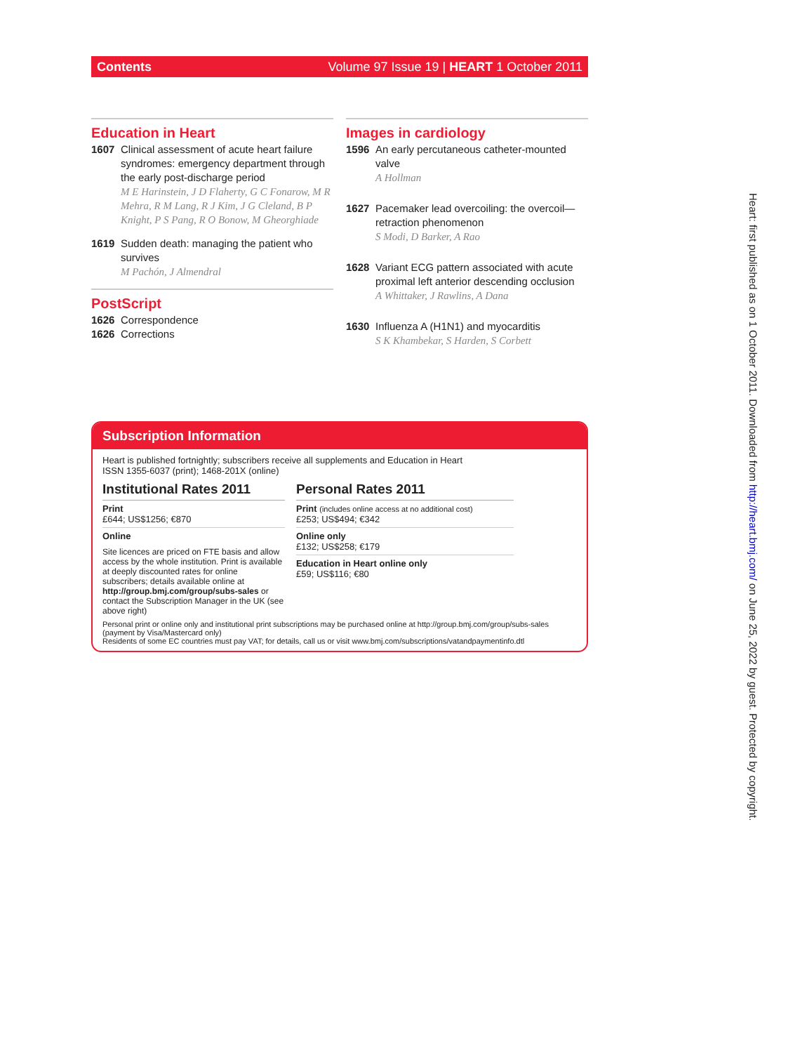Contents Volume 97 Issue 19 | HEART 1 October 2011
Education in Heart
1607 Clinical assessment of acute heart failure syndromes: emergency department through the early post-discharge period
M E Harinstein, J D Flaherty, G C Fonarow, M R Mehra, R M Lang, R J Kim, J G Cleland, B P Knight, P S Pang, R O Bonow, M Gheorghiade
1619 Sudden death: managing the patient who survives
M Pachón, J Almendral
PostScript
1626 Correspondence
1626 Corrections
Images in cardiology
1596 An early percutaneous catheter-mounted valve
A Hollman
1627 Pacemaker lead overcoiling: the overcoil—retraction phenomenon
S Modi, D Barker, A Rao
1628 Variant ECG pattern associated with acute proximal left anterior descending occlusion
A Whittaker, J Rawlins, A Dana
1630 Influenza A (H1N1) and myocarditis
S K Khambekar, S Harden, S Corbett
Subscription Information
Heart is published fortnightly; subscribers receive all supplements and Education in Heart
ISSN 1355-6037 (print); 1468-201X (online)
Institutional Rates 2011
Print
£644; US$1256; €870
Online
Site licences are priced on FTE basis and allow access by the whole institution. Print is available at deeply discounted rates for online subscribers; details available online at http://group.bmj.com/group/subs-sales or contact the Subscription Manager in the UK (see above right)
Personal Rates 2011
Print (includes online access at no additional cost)
£253; US$494; €342
Online only
£132; US$258; €179
Education in Heart online only
£59; US$116; €80
Personal print or online only and institutional print subscriptions may be purchased online at http://group.bmj.com/group/subs-sales (payment by Visa/Mastercard only)
Residents of some EC countries must pay VAT; for details, call us or visit www.bmj.com/subscriptions/vatandpaymentinfo.dtl
Heart: first published as on 1 October 2011. Downloaded from http://heart.bmj.com/ on June 25, 2022 by guest. Protected by copyright.